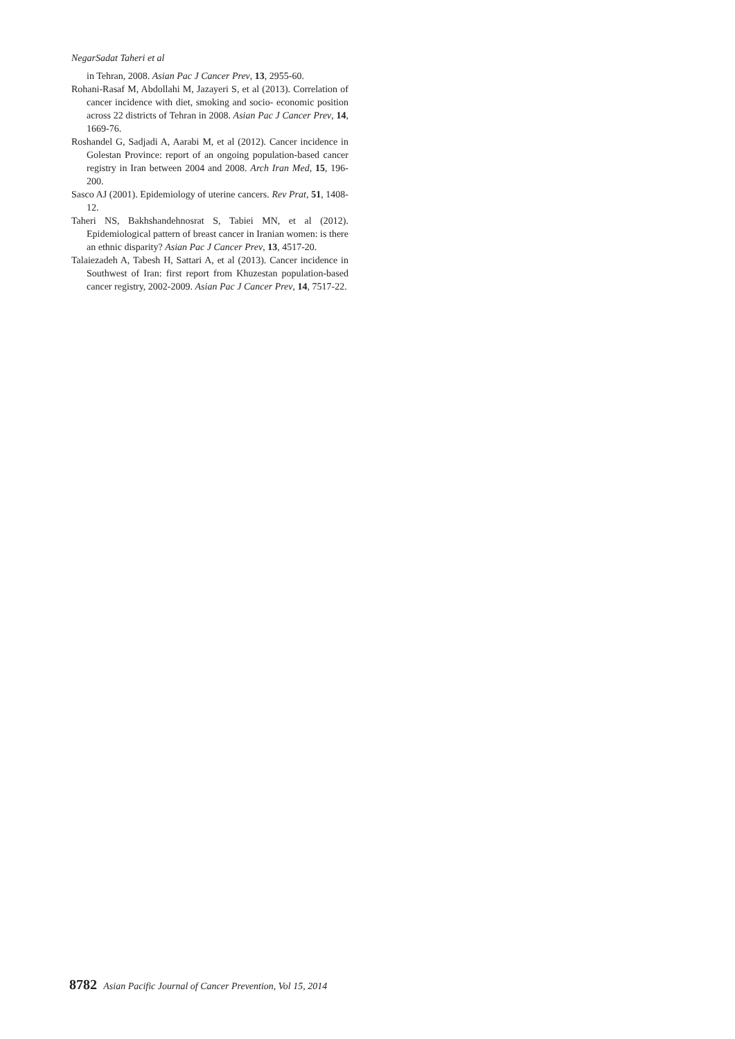NegarSadat Taheri et al
in Tehran, 2008. Asian Pac J Cancer Prev, 13, 2955-60.
Rohani-Rasaf M, Abdollahi M, Jazayeri S, et al (2013). Correlation of cancer incidence with diet, smoking and socio- economic position across 22 districts of Tehran in 2008. Asian Pac J Cancer Prev, 14, 1669-76.
Roshandel G, Sadjadi A, Aarabi M, et al (2012). Cancer incidence in Golestan Province: report of an ongoing population-based cancer registry in Iran between 2004 and 2008. Arch Iran Med, 15, 196-200.
Sasco AJ (2001). Epidemiology of uterine cancers. Rev Prat, 51, 1408-12.
Taheri NS, Bakhshandehnosrat S, Tabiei MN, et al (2012). Epidemiological pattern of breast cancer in Iranian women: is there an ethnic disparity? Asian Pac J Cancer Prev, 13, 4517-20.
Talaiezadeh A, Tabesh H, Sattari A, et al (2013). Cancer incidence in Southwest of Iran: first report from Khuzestan population-based cancer registry, 2002-2009. Asian Pac J Cancer Prev, 14, 7517-22.
8782 Asian Pacific Journal of Cancer Prevention, Vol 15, 2014